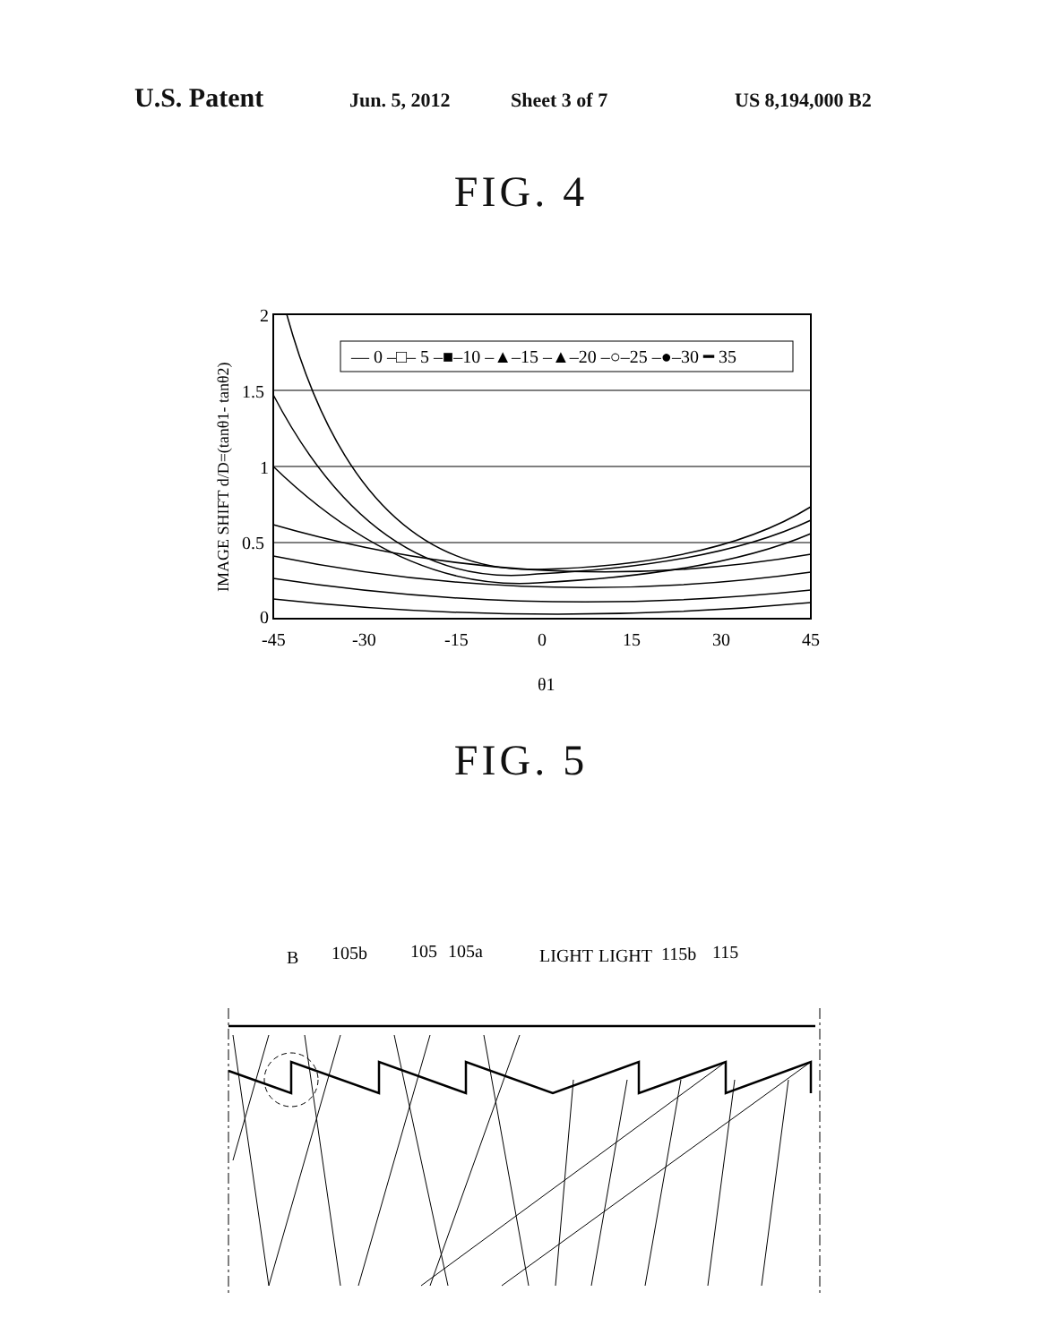U.S. Patent Jun. 5, 2012 Sheet 3 of 7 US 8,194,000 B2
FIG. 4
— 0 –□– 5 –■–10 –▲–15 –▲–20 –○–25 –●–30 ━ 35
2
1.5
1
0.5
0
-45
-30
-15
0
15
30
45
θ1
IMAGE SHIFT d/D=(tanθ1- tanθ2)
FIG. 5
B
105b
105
105a
LIGHT
LIGHT
115b
115